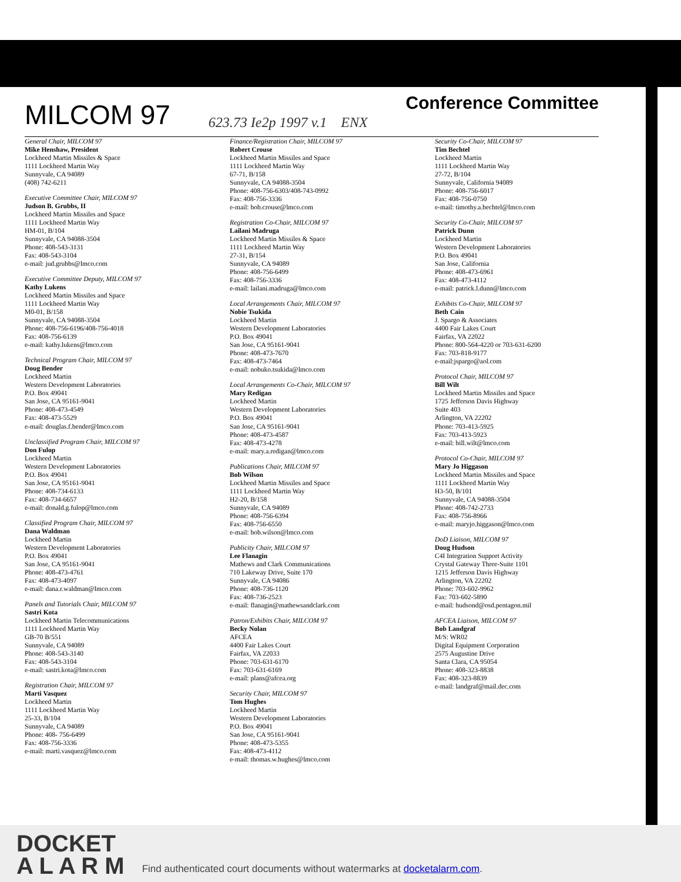MILCOM 97
623.73 Ie2p 1997 v.1 ENX
Conference Committee
General Chair, MILCOM 97
Mike Henshaw, President
Lockheed Martin Missiles & Space
1111 Lockheed Martin Way
Sunnyvale, CA 94089
(408) 742-6211
Executive Committee Chair, MILCOM 97
Judson B. Grubbs, II
Lockheed Martin Missiles and Space
1111 Lockheed Martin Way
HM-01, B/104
Sunnyvale, CA 94088-3504
Phone: 408-543-3131
Fax: 408-543-3104
e-mail: jud.grubbs@lmco.com
Executive Committee Deputy, MILCOM 97
Kathy Lukens
Lockheed Martin Missiles and Space
1111 Lockheed Martin Way
M0-01, B/158
Sunnyvale, CA 94088-3504
Phone: 408-756-6196/408-756-4018
Fax: 408-756-6139
e-mail: kathy.lukens@lmco.com
Technical Program Chair, MILCOM 97
Doug Bender
Lockheed Martin
Western Development Laboratories
P.O. Box 49041
San Jose, CA 95161-9041
Phone: 408-473-4549
Fax: 408-473-5529
e-mail: douglas.f.bender@lmco.com
Unclassified Program Chair, MILCOM 97
Don Fulop
Lockheed Martin
Western Development Laboratories
P.O. Box 49041
San Jose, CA 95161-9041
Phone: 408-734-6133
Fax: 408-734-6657
e-mail: donald.g.fulop@lmco.com
Classified Program Chair, MILCOM 97
Dana Waldman
Lockheed Martin
Western Development Laboratories
P.O. Box 49041
San Jose, CA 95161-9041
Phone: 408-473-4761
Fax: 408-473-4097
e-mail: dana.r.waldman@lmco.com
Panels and Tutorials Chair, MILCOM 97
Sastri Kota
Lockheed Martin Telecommunications
1111 Lockheed Martin Way
GB-70 B/551
Sunnyvale, CA 94089
Phone: 408-543-3140
Fax: 408-543-3104
e-mail: sastri.kota@lmco.com
Registration Chair, MILCOM 97
Marti Vasquez
Lockheed Martin
1111 Lockheed Martin Way
25-33, B/104
Sunnyvale, CA 94089
Phone: 408- 756-6499
Fax: 408-756-3336
e-mail: marti.vasquez@lmco.com
Finance/Registration Chair, MILCOM 97
Robert Crouse
Lockheed Martin Missiles and Space
1111 Lockheed Martin Way
67-71, B/158
Sunnyvale, CA 94088-3504
Phone: 408-756-6303/408-743-0992
Fax: 408-756-3336
e-mail: bob.crouse@lmco.com
Registration Co-Chair, MILCOM 97
Lailani Madruga
Lockheed Martin Missiles & Space
1111 Lockheed Martin Way
27-31, B/154
Sunnyvale, CA 94089
Phone: 408-756-6499
Fax: 408-756-3336
e-mail: lailani.madruga@lmco.com
Local Arrangements Chair, MILCOM 97
Nobie Tsukida
Lockheed Martin
Western Development Laboratories
P.O. Box 49041
San Jose, CA 95161-9041
Phone: 408-473-7670
Fax: 408-473-7464
e-mail: nobuko.tsukida@lmco.com
Local Arrangements Co-Chair, MILCOM 97
Mary Redigan
Lockheed Martin
Western Development Laboratories
P.O. Box 49041
San Jose, CA 95161-9041
Phone: 408-473-4587
Fax: 408-473-4278
e-mail: mary.a.redigan@lmco.com
Publications Chair, MILCOM 97
Bob Wilson
Lockheed Martin Missiles and Space
1111 Lockheed Martin Way
H2-20, B/158
Sunnyvale, CA 94089
Phone: 408-756-6394
Fax: 408-756-6550
e-mail: bob.wilson@lmco.com
Publicity Chair, MILCOM 97
Lee Flanagin
Mathews and Clark Communications
710 Lakeway Drive, Suite 170
Sunnyvale, CA 94086
Phone: 408-736-1120
Fax: 408-736-2523
e-mail: flanagin@mathewsandclark.com
Patron/Exhibits Chair, MILCOM 97
Becky Nolan
AFCEA
4400 Fair Lakes Court
Fairfax, VA 22033
Phone: 703-631-6170
Fax: 703-631-6169
e-mail: plans@afcea.org
Security Chair, MILCOM 97
Tom Hughes
Lockheed Martin
Western Development Laboratories
P.O. Box 49041
San Jose, CA 95161-9041
Phone: 408-473-5355
Fax: 408-473-4112
e-mail: thomas.w.hughes@lmco.com
Security Co-Chair, MILCOM 97
Tim Bechtel
Lockheed Martin
1111 Lockheed Martin Way
27-72, B/104
Sunnyvale, California 94089
Phone: 408-756-6017
Fax: 408-756-0750
e-mail: timothy.a.bechtel@lmco.com
Security Co-Chair, MILCOM 97
Patrick Dunn
Lockheed Martin
Western Development Laboratories
P.O. Box 49041
San Jose, California
Phone: 408-473-6961
Fax: 408-473-4112
e-mail: patrick.l.dunn@lmco.com
Exhibits Co-Chair, MILCOM 97
Beth Cain
J. Spargo & Associates
4400 Fair Lakes Court
Fairfax, VA 22022
Phone: 800-564-4220 or 703-631-6200
Fax: 703-818-9177
e-mail:jspargo@aol.com
Protocol Chair, MILCOM 97
Bill Wilt
Lockheed Martin Missiles and Space
1725 Jefferson Davis Highway
Suite 403
Arlington, VA 22202
Phone: 703-413-5925
Fax: 703-413-5923
e-mail: bill.wilt@lmco.com
Protocol Co-Chair, MILCOM 97
Mary Jo Higgason
Lockheed Martin Missiles and Space
1111 Lockheed Martin Way
H3-50, B/101
Sunnyvale, CA 94088-3504
Phone: 408-742-2733
Fax: 408-756-8966
e-mail: maryjo.higgason@lmco.com
DoD Liaison, MILCOM 97
Doug Hudson
C4I Integration Support Activity
Crystal Gateway Three-Suite 1101
1215 Jefferson Davis Highway
Arlington, VA 22202
Phone: 703-602-9962
Fax: 703-602-5890
e-mail: hudsond@osd.pentagon.mil
AFCEA Liaison, MILCOM 97
Bob Landgraf
M/S: WR02
Digital Equipment Corporation
2575 Augustine Drive
Santa Clara, CA 95054
Phone: 408-323-8838
Fax: 408-323-8839
e-mail: landgraf@mail.dec.com
DOCKET
A L A R M
Find authenticated court documents without watermarks at docketalarm.com.